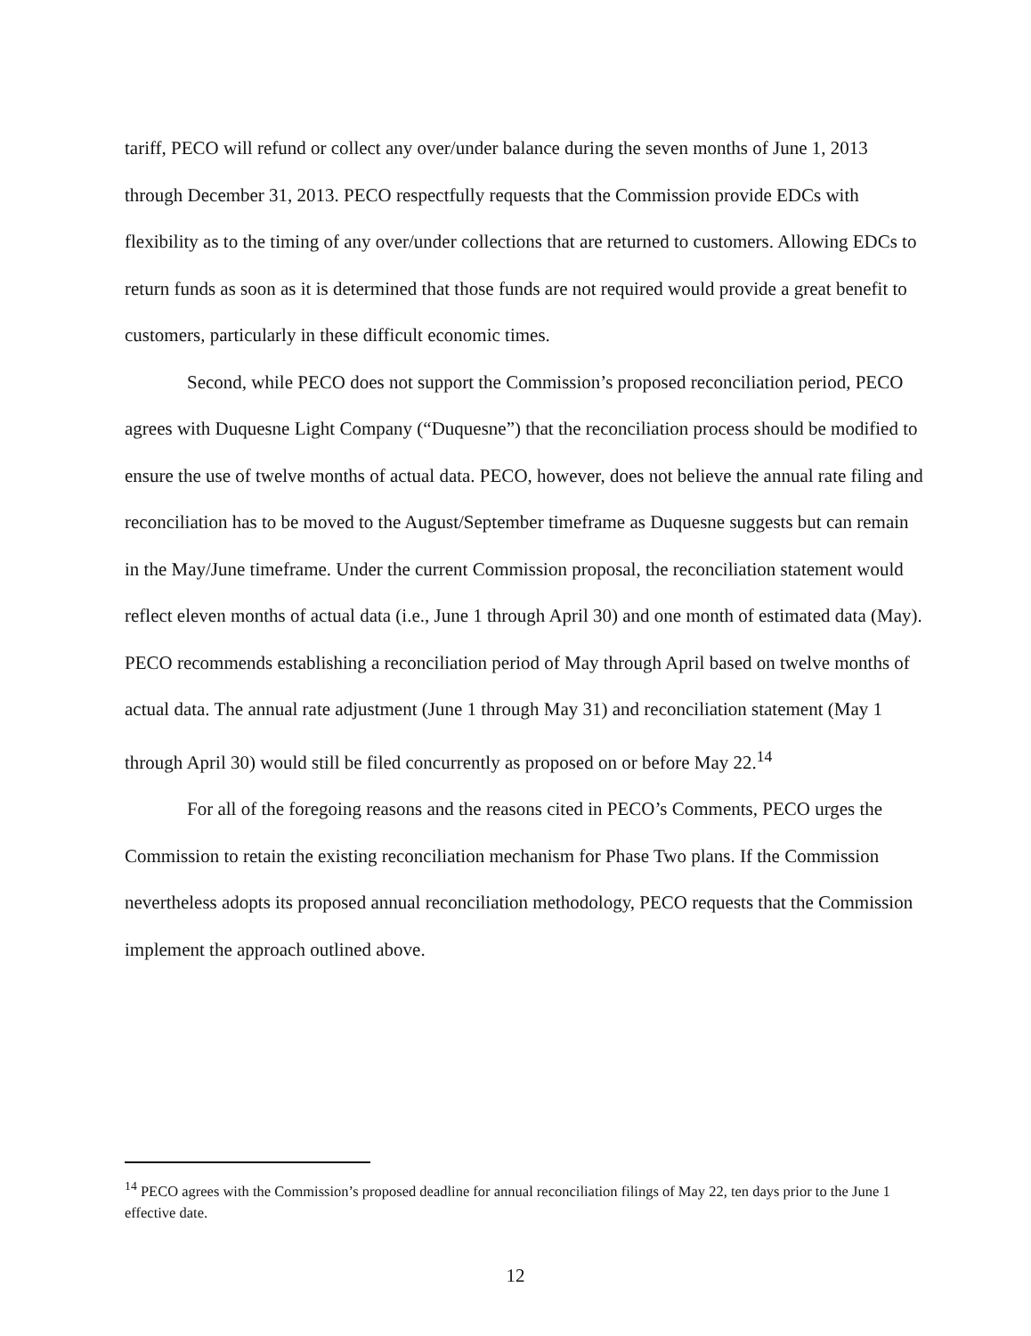tariff, PECO will refund or collect any over/under balance during the seven months of June 1, 2013 through December 31, 2013. PECO respectfully requests that the Commission provide EDCs with flexibility as to the timing of any over/under collections that are returned to customers. Allowing EDCs to return funds as soon as it is determined that those funds are not required would provide a great benefit to customers, particularly in these difficult economic times.
Second, while PECO does not support the Commission’s proposed reconciliation period, PECO agrees with Duquesne Light Company (“Duquesne”) that the reconciliation process should be modified to ensure the use of twelve months of actual data. PECO, however, does not believe the annual rate filing and reconciliation has to be moved to the August/September timeframe as Duquesne suggests but can remain in the May/June timeframe. Under the current Commission proposal, the reconciliation statement would reflect eleven months of actual data (i.e., June 1 through April 30) and one month of estimated data (May). PECO recommends establishing a reconciliation period of May through April based on twelve months of actual data. The annual rate adjustment (June 1 through May 31) and reconciliation statement (May 1 through April 30) would still be filed concurrently as proposed on or before May 22.<sup>14</sup>
For all of the foregoing reasons and the reasons cited in PECO’s Comments, PECO urges the Commission to retain the existing reconciliation mechanism for Phase Two plans. If the Commission nevertheless adopts its proposed annual reconciliation methodology, PECO requests that the Commission implement the approach outlined above.
<sup>14</sup> PECO agrees with the Commission’s proposed deadline for annual reconciliation filings of May 22, ten days prior to the June 1 effective date.
12